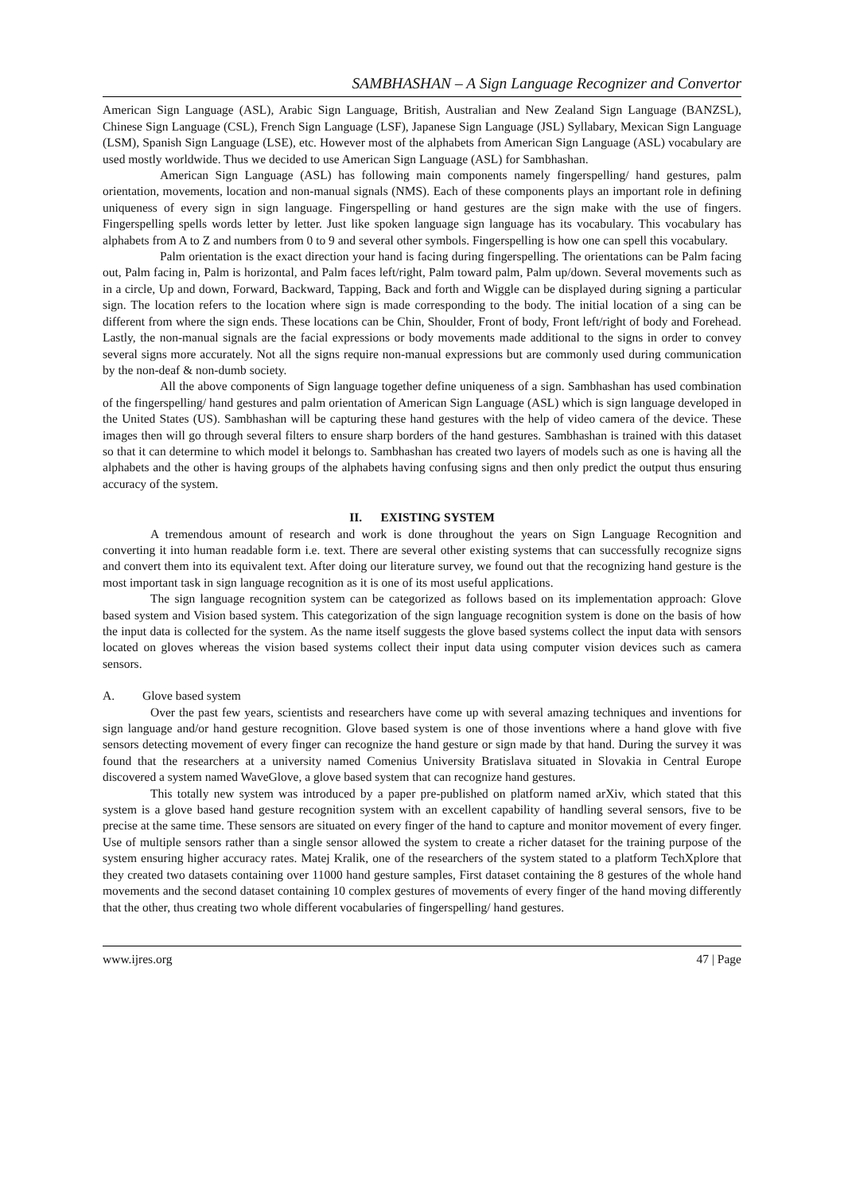SAMBHASHAN – A Sign Language Recognizer and Convertor
American Sign Language (ASL), Arabic Sign Language, British, Australian and New Zealand Sign Language (BANZSL), Chinese Sign Language (CSL), French Sign Language (LSF), Japanese Sign Language (JSL) Syllabary, Mexican Sign Language (LSM), Spanish Sign Language (LSE), etc. However most of the alphabets from American Sign Language (ASL) vocabulary are used mostly worldwide. Thus we decided to use American Sign Language (ASL) for Sambhashan.
American Sign Language (ASL) has following main components namely fingerspelling/ hand gestures, palm orientation, movements, location and non-manual signals (NMS). Each of these components plays an important role in defining uniqueness of every sign in sign language. Fingerspelling or hand gestures are the sign make with the use of fingers. Fingerspelling spells words letter by letter. Just like spoken language sign language has its vocabulary. This vocabulary has alphabets from A to Z and numbers from 0 to 9 and several other symbols. Fingerspelling is how one can spell this vocabulary.
Palm orientation is the exact direction your hand is facing during fingerspelling. The orientations can be Palm facing out, Palm facing in, Palm is horizontal, and Palm faces left/right, Palm toward palm, Palm up/down. Several movements such as in a circle, Up and down, Forward, Backward, Tapping, Back and forth and Wiggle can be displayed during signing a particular sign. The location refers to the location where sign is made corresponding to the body. The initial location of a sing can be different from where the sign ends. These locations can be Chin, Shoulder, Front of body, Front left/right of body and Forehead. Lastly, the non-manual signals are the facial expressions or body movements made additional to the signs in order to convey several signs more accurately. Not all the signs require non-manual expressions but are commonly used during communication by the non-deaf & non-dumb society.
All the above components of Sign language together define uniqueness of a sign. Sambhashan has used combination of the fingerspelling/ hand gestures and palm orientation of American Sign Language (ASL) which is sign language developed in the United States (US). Sambhashan will be capturing these hand gestures with the help of video camera of the device. These images then will go through several filters to ensure sharp borders of the hand gestures. Sambhashan is trained with this dataset so that it can determine to which model it belongs to. Sambhashan has created two layers of models such as one is having all the alphabets and the other is having groups of the alphabets having confusing signs and then only predict the output thus ensuring accuracy of the system.
II. EXISTING SYSTEM
A tremendous amount of research and work is done throughout the years on Sign Language Recognition and converting it into human readable form i.e. text. There are several other existing systems that can successfully recognize signs and convert them into its equivalent text. After doing our literature survey, we found out that the recognizing hand gesture is the most important task in sign language recognition as it is one of its most useful applications.
The sign language recognition system can be categorized as follows based on its implementation approach: Glove based system and Vision based system. This categorization of the sign language recognition system is done on the basis of how the input data is collected for the system. As the name itself suggests the glove based systems collect the input data with sensors located on gloves whereas the vision based systems collect their input data using computer vision devices such as camera sensors.
A. Glove based system
Over the past few years, scientists and researchers have come up with several amazing techniques and inventions for sign language and/or hand gesture recognition. Glove based system is one of those inventions where a hand glove with five sensors detecting movement of every finger can recognize the hand gesture or sign made by that hand. During the survey it was found that the researchers at a university named Comenius University Bratislava situated in Slovakia in Central Europe discovered a system named WaveGlove, a glove based system that can recognize hand gestures.
This totally new system was introduced by a paper pre-published on platform named arXiv, which stated that this system is a glove based hand gesture recognition system with an excellent capability of handling several sensors, five to be precise at the same time. These sensors are situated on every finger of the hand to capture and monitor movement of every finger. Use of multiple sensors rather than a single sensor allowed the system to create a richer dataset for the training purpose of the system ensuring higher accuracy rates. Matej Kralik, one of the researchers of the system stated to a platform TechXplore that they created two datasets containing over 11000 hand gesture samples, First dataset containing the 8 gestures of the whole hand movements and the second dataset containing 10 complex gestures of movements of every finger of the hand moving differently that the other, thus creating two whole different vocabularies of fingerspelling/ hand gestures.
www.ijres.org 47 | Page